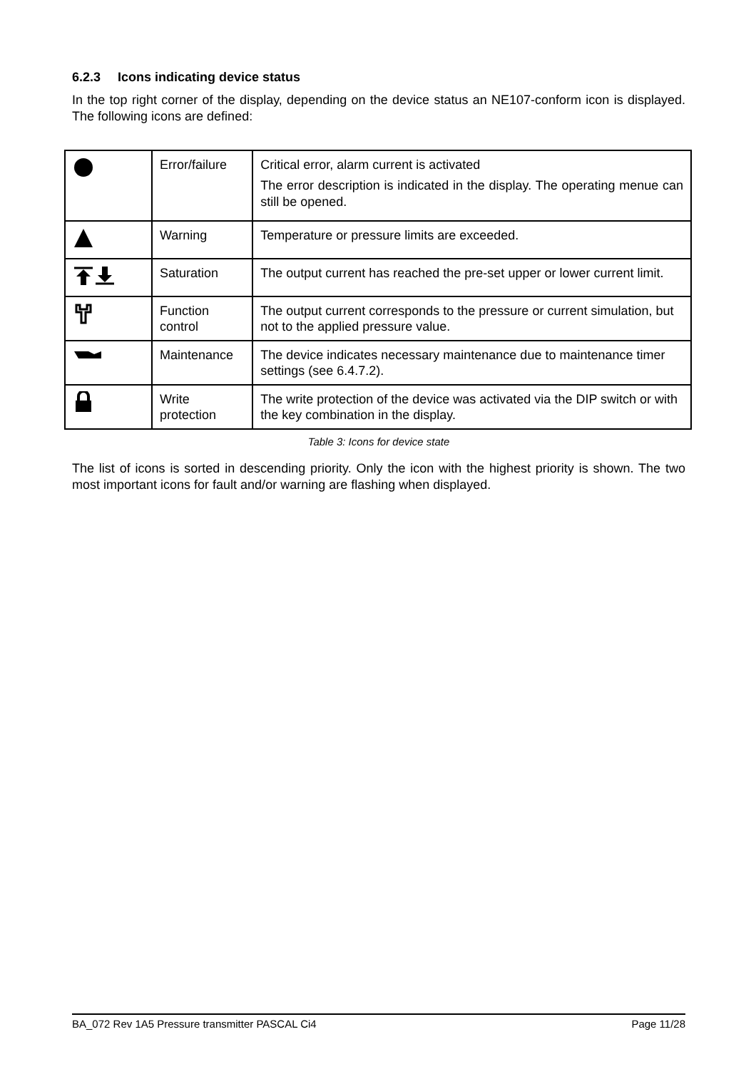6.2.3 Icons indicating device status
In the top right corner of the display, depending on the device status an NE107-conform icon is displayed. The following icons are defined:
| | Error/failure | Critical error, alarm current is activated The error description is indicated in the display. The operating menue can still be opened. |
| | Warning | Temperature or pressure limits are exceeded. |
| | Saturation | The output current has reached the pre-set upper or lower current limit. |
| | Function control | The output current corresponds to the pressure or current simulation, but not to the applied pressure value. |
| | Maintenance | The device indicates necessary maintenance due to maintenance timer settings (see 6.4.7.2). |
| | Write protection | The write protection of the device was activated via the DIP switch or with the key combination in the display. |
Table 3: Icons for device state
The list of icons is sorted in descending priority. Only the icon with the highest priority is shown. The two most important icons for fault and/or warning are flashing when displayed.
BA_072 Rev 1A5 Pressure transmitter PASCAL Ci4 Page 11/28